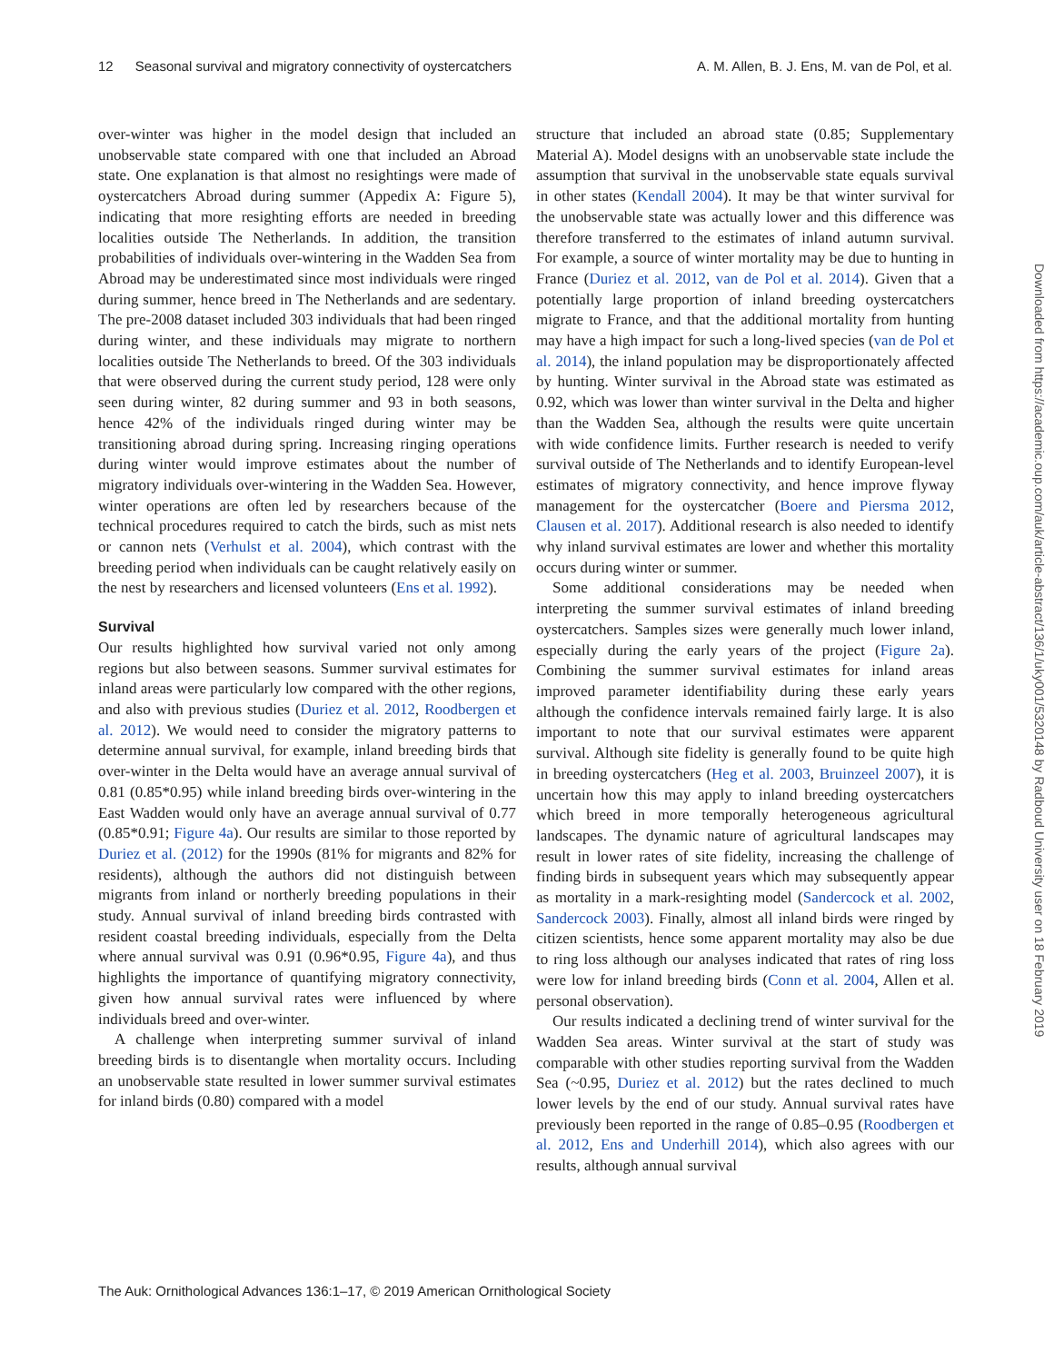12 Seasonal survival and migratory connectivity of oystercatchers A. M. Allen, B. J. Ens, M. van de Pol, et al.
over-winter was higher in the model design that included an unobservable state compared with one that included an Abroad state. One explanation is that almost no resightings were made of oystercatchers Abroad during summer (Appedix A: Figure 5), indicating that more resighting efforts are needed in breeding localities outside The Netherlands. In addition, the transition probabilities of individuals over-wintering in the Wadden Sea from Abroad may be underestimated since most individuals were ringed during summer, hence breed in The Netherlands and are sedentary. The pre-2008 dataset included 303 individuals that had been ringed during winter, and these individuals may migrate to northern localities outside The Netherlands to breed. Of the 303 individuals that were observed during the current study period, 128 were only seen during winter, 82 during summer and 93 in both seasons, hence 42% of the individuals ringed during winter may be transitioning abroad during spring. Increasing ringing operations during winter would improve estimates about the number of migratory individuals over-wintering in the Wadden Sea. However, winter operations are often led by researchers because of the technical procedures required to catch the birds, such as mist nets or cannon nets (Verhulst et al. 2004), which contrast with the breeding period when individuals can be caught relatively easily on the nest by researchers and licensed volunteers (Ens et al. 1992).
Survival
Our results highlighted how survival varied not only among regions but also between seasons. Summer survival estimates for inland areas were particularly low compared with the other regions, and also with previous studies (Duriez et al. 2012, Roodbergen et al. 2012). We would need to consider the migratory patterns to determine annual survival, for example, inland breeding birds that over-winter in the Delta would have an average annual survival of 0.81 (0.85*0.95) while inland breeding birds over-wintering in the East Wadden would only have an average annual survival of 0.77 (0.85*0.91; Figure 4a). Our results are similar to those reported by Duriez et al. (2012) for the 1990s (81% for migrants and 82% for residents), although the authors did not distinguish between migrants from inland or northerly breeding populations in their study. Annual survival of inland breeding birds contrasted with resident coastal breeding individuals, especially from the Delta where annual survival was 0.91 (0.96*0.95, Figure 4a), and thus highlights the importance of quantifying migratory connectivity, given how annual survival rates were influenced by where individuals breed and over-winter.
A challenge when interpreting summer survival of inland breeding birds is to disentangle when mortality occurs. Including an unobservable state resulted in lower summer survival estimates for inland birds (0.80) compared with a model
structure that included an abroad state (0.85; Supplementary Material A). Model designs with an unobservable state include the assumption that survival in the unobservable state equals survival in other states (Kendall 2004). It may be that winter survival for the unobservable state was actually lower and this difference was therefore transferred to the estimates of inland autumn survival. For example, a source of winter mortality may be due to hunting in France (Duriez et al. 2012, van de Pol et al. 2014). Given that a potentially large proportion of inland breeding oystercatchers migrate to France, and that the additional mortality from hunting may have a high impact for such a long-lived species (van de Pol et al. 2014), the inland population may be disproportionately affected by hunting. Winter survival in the Abroad state was estimated as 0.92, which was lower than winter survival in the Delta and higher than the Wadden Sea, although the results were quite uncertain with wide confidence limits. Further research is needed to verify survival outside of The Netherlands and to identify European-level estimates of migratory connectivity, and hence improve flyway management for the oystercatcher (Boere and Piersma 2012, Clausen et al. 2017). Additional research is also needed to identify why inland survival estimates are lower and whether this mortality occurs during winter or summer.
Some additional considerations may be needed when interpreting the summer survival estimates of inland breeding oystercatchers. Samples sizes were generally much lower inland, especially during the early years of the project (Figure 2a). Combining the summer survival estimates for inland areas improved parameter identifiability during these early years although the confidence intervals remained fairly large. It is also important to note that our survival estimates were apparent survival. Although site fidelity is generally found to be quite high in breeding oystercatchers (Heg et al. 2003, Bruinzeel 2007), it is uncertain how this may apply to inland breeding oystercatchers which breed in more temporally heterogeneous agricultural landscapes. The dynamic nature of agricultural landscapes may result in lower rates of site fidelity, increasing the challenge of finding birds in subsequent years which may subsequently appear as mortality in a mark-resighting model (Sandercock et al. 2002, Sandercock 2003). Finally, almost all inland birds were ringed by citizen scientists, hence some apparent mortality may also be due to ring loss although our analyses indicated that rates of ring loss were low for inland breeding birds (Conn et al. 2004, Allen et al. personal observation).
Our results indicated a declining trend of winter survival for the Wadden Sea areas. Winter survival at the start of study was comparable with other studies reporting survival from the Wadden Sea (~0.95, Duriez et al. 2012) but the rates declined to much lower levels by the end of our study. Annual survival rates have previously been reported in the range of 0.85–0.95 (Roodbergen et al. 2012, Ens and Underhill 2014), which also agrees with our results, although annual survival
Downloaded from https://academic.oup.com/auk/article-abstract/136/1/uky001/5320148 by Radboud University user on 18 February 2019
The Auk: Ornithological Advances 136:1–17, © 2019 American Ornithological Society